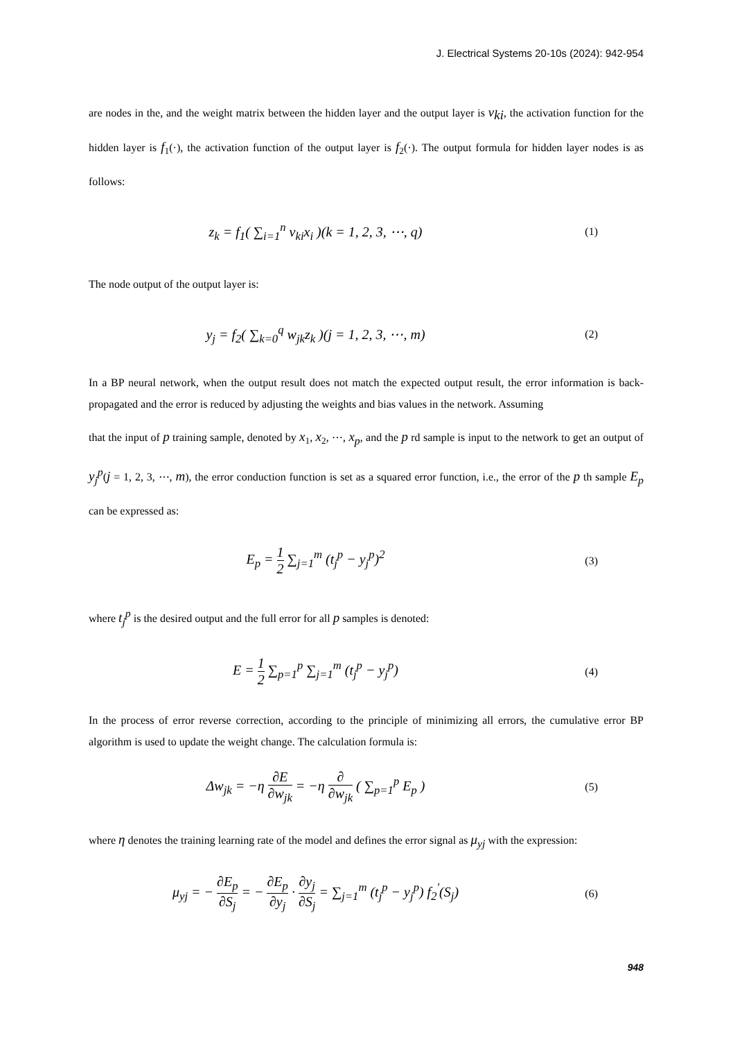J. Electrical Systems 20-10s (2024): 942-954
are nodes in the, and the weight matrix between the hidden layer and the output layer is v<sub>ki</sub>, the activation function for the hidden layer is f<sub>1</sub>(·), the activation function of the output layer is f<sub>2</sub>(·). The output formula for hidden layer nodes is as follows:
z<sub>k</sub> = f<sub>1</sub>( ∑<sub>i=1</sub><sup>n</sup> v<sub>ki</sub>x<sub>i</sub> )(k = 1, 2, 3, ⋯, q)
(1)
The node output of the output layer is:
y<sub>j</sub> = f<sub>2</sub>( ∑<sub>k=0</sub><sup>q</sup> w<sub>jk</sub>z<sub>k</sub> )(j = 1, 2, 3, ⋯, m)
(2)
In a BP neural network, when the output result does not match the expected output result, the error information is back-propagated and the error is reduced by adjusting the weights and bias values in the network. Assuming
that the input of p training sample, denoted by x<sub>1</sub>, x<sub>2</sub>, ⋯, x<sub>p</sub>, and the p rd sample is input to the network to get an output of y<sub>j</sub><sup>p</sup>(j = 1, 2, 3, ⋯, m), the error conduction function is set as a squared error function, i.e., the error of the p th sample E<sub>p</sub> can be expressed as:
E<sub>p</sub> = 1 2 ∑<sub>j=1</sub><sup>m</sup> (t<sub>j</sub><sup>p</sup> − y<sub>j</sub><sup>p</sup>)<sup>2</sup>
(3)
where t<sub>j</sub><sup>p</sup> is the desired output and the full error for all p samples is denoted:
E = 1 2 ∑<sub>p=1</sub><sup>p</sup> ∑<sub>j=1</sub><sup>m</sup> (t<sub>j</sub><sup>p</sup> − y<sub>j</sub><sup>p</sup>)
(4)
In the process of error reverse correction, according to the principle of minimizing all errors, the cumulative error BP algorithm is used to update the weight change. The calculation formula is:
Δw<sub>jk</sub> = −η ∂E ∂w<sub>jk</sub> = −η ∂ ∂w<sub>jk</sub> ( ∑<sub>p=1</sub><sup>p</sup> E<sub>p</sub> )
(5)
where η denotes the training learning rate of the model and defines the error signal as μ<sub>yj</sub> with the expression:
μ<sub>yj</sub> = − ∂E<sub>p</sub> ∂S<sub>j</sub> = − ∂E<sub>p</sub> ∂y<sub>j</sub> · ∂y<sub>j</sub> ∂S<sub>j</sub> = ∑<sub>j=1</sub><sup>m</sup> (t<sub>j</sub><sup>p</sup> − y<sub>j</sub><sup>p</sup>) f<sub>2</sub><sup>'</sup>(S<sub>j</sub>)
(6)
948